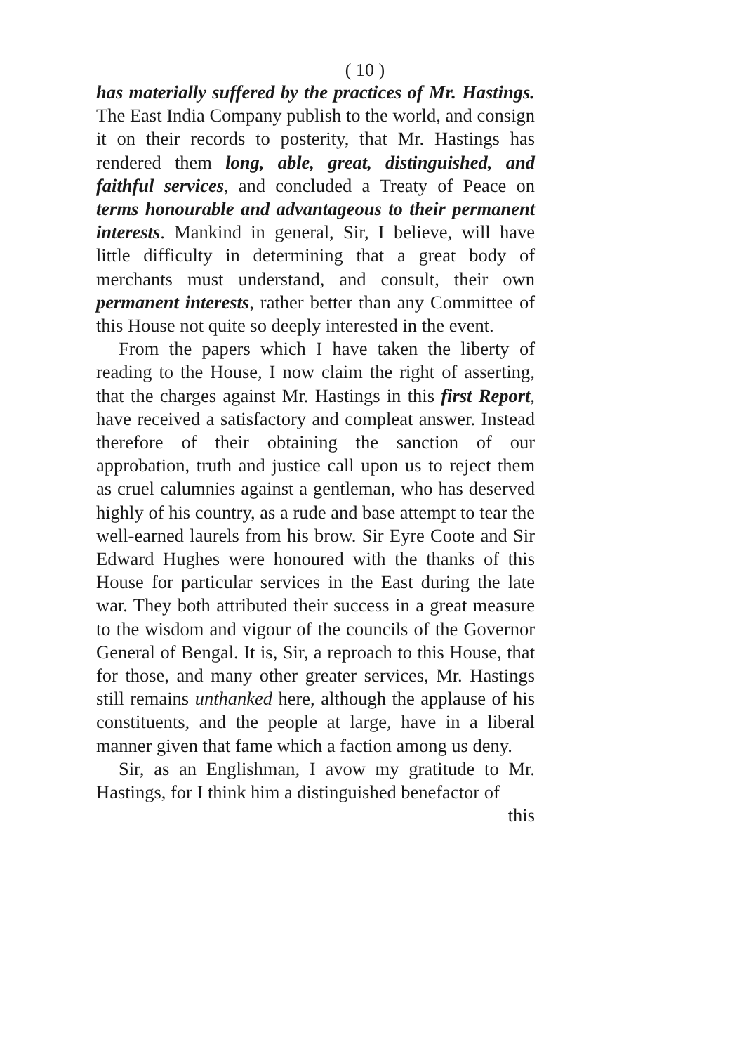( 10 )
has materially suffered by the practices of Mr. Hastings. The East India Company publish to the world, and consign it on their records to posterity, that Mr. Hastings has rendered them long, able, great, distinguished, and faithful services, and concluded a Treaty of Peace on terms honourable and advantageous to their permanent interests. Mankind in general, Sir, I believe, will have little difficulty in determining that a great body of merchants must understand, and consult, their own permanent interests, rather better than any Committee of this House not quite so deeply interested in the event.
From the papers which I have taken the liberty of reading to the House, I now claim the right of asserting, that the charges against Mr. Hastings in this first Report, have received a satisfactory and compleat answer. Instead therefore of their obtaining the sanction of our approbation, truth and justice call upon us to reject them as cruel calumnies against a gentleman, who has deserved highly of his country, as a rude and base attempt to tear the well-earned laurels from his brow. Sir Eyre Coote and Sir Edward Hughes were honoured with the thanks of this House for particular services in the East during the late war. They both attributed their success in a great measure to the wisdom and vigour of the councils of the Governor General of Bengal. It is, Sir, a reproach to this House, that for those, and many other greater services, Mr. Hastings still remains unthanked here, although the applause of his constituents, and the people at large, have in a liberal manner given that fame which a faction among us deny.
Sir, as an Englishman, I avow my gratitude to Mr. Hastings, for I think him a distinguished benefactor of
this